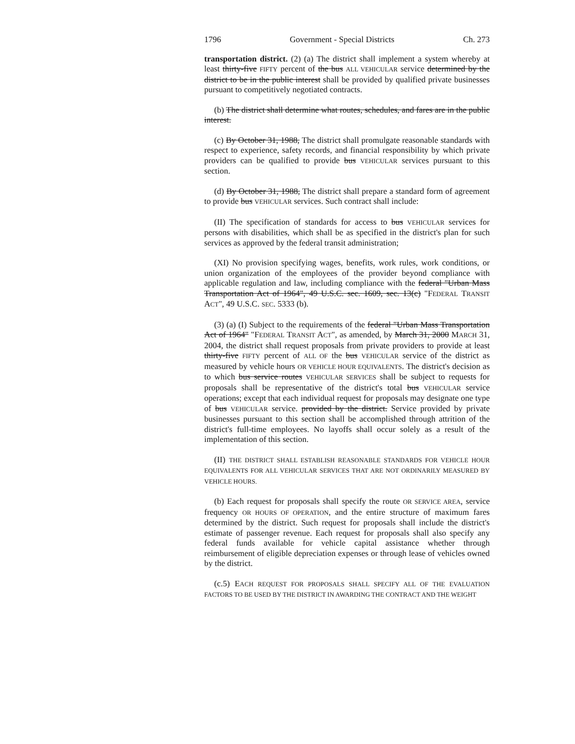1796 Government - Special Districts Ch. 273
transportation district. (2) (a) The district shall implement a system whereby at least thirty-five FIFTY percent of the bus ALL VEHICULAR service determined by the district to be in the public interest shall be provided by qualified private businesses pursuant to competitively negotiated contracts.
(b) The district shall determine what routes, schedules, and fares are in the public interest.
(c) By October 31, 1988, The district shall promulgate reasonable standards with respect to experience, safety records, and financial responsibility by which private providers can be qualified to provide bus VEHICULAR services pursuant to this section.
(d) By October 31, 1988, The district shall prepare a standard form of agreement to provide bus VEHICULAR services. Such contract shall include:
(II) The specification of standards for access to bus VEHICULAR services for persons with disabilities, which shall be as specified in the district's plan for such services as approved by the federal transit administration;
(XI) No provision specifying wages, benefits, work rules, work conditions, or union organization of the employees of the provider beyond compliance with applicable regulation and law, including compliance with the federal "Urban Mass Transportation Act of 1964", 49 U.S.C. sec. 1609, sec. 13(c) "FEDERAL TRANSIT ACT", 49 U.S.C. SEC. 5333 (b).
(3) (a) (I) Subject to the requirements of the federal "Urban Mass Transportation Act of 1964" "FEDERAL TRANSIT ACT", as amended, by March 31, 2000 MARCH 31, 2004, the district shall request proposals from private providers to provide at least thirty-five FIFTY percent of ALL OF the bus VEHICULAR service of the district as measured by vehicle hours OR VEHICLE HOUR EQUIVALENTS. The district's decision as to which bus service routes VEHICULAR SERVICES shall be subject to requests for proposals shall be representative of the district's total bus VEHICULAR service operations; except that each individual request for proposals may designate one type of bus VEHICULAR service. provided by the district. Service provided by private businesses pursuant to this section shall be accomplished through attrition of the district's full-time employees. No layoffs shall occur solely as a result of the implementation of this section.
(II) THE DISTRICT SHALL ESTABLISH REASONABLE STANDARDS FOR VEHICLE HOUR EQUIVALENTS FOR ALL VEHICULAR SERVICES THAT ARE NOT ORDINARILY MEASURED BY VEHICLE HOURS.
(b) Each request for proposals shall specify the route OR SERVICE AREA, service frequency OR HOURS OF OPERATION, and the entire structure of maximum fares determined by the district. Such request for proposals shall include the district's estimate of passenger revenue. Each request for proposals shall also specify any federal funds available for vehicle capital assistance whether through reimbursement of eligible depreciation expenses or through lease of vehicles owned by the district.
(c.5) EACH REQUEST FOR PROPOSALS SHALL SPECIFY ALL OF THE EVALUATION FACTORS TO BE USED BY THE DISTRICT IN AWARDING THE CONTRACT AND THE WEIGHT